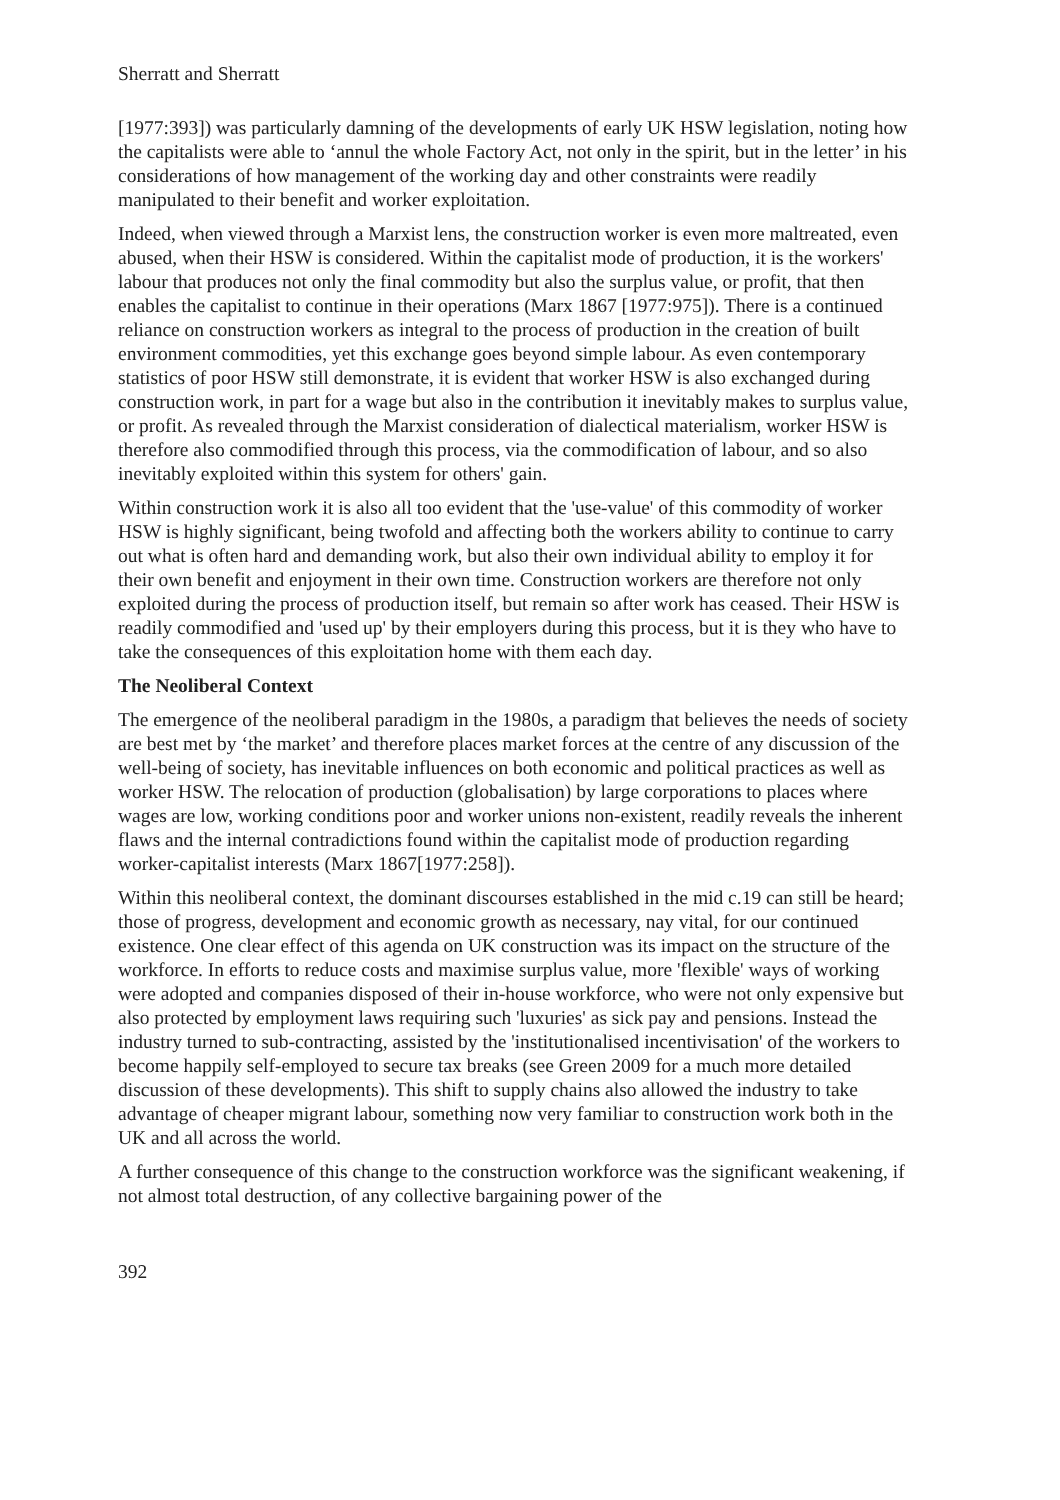Sherratt and Sherratt
[1977:393]) was particularly damning of the developments of early UK HSW legislation, noting how the capitalists were able to ‘annul the whole Factory Act, not only in the spirit, but in the letter’ in his considerations of how management of the working day and other constraints were readily manipulated to their benefit and worker exploitation.
Indeed, when viewed through a Marxist lens, the construction worker is even more maltreated, even abused, when their HSW is considered. Within the capitalist mode of production, it is the workers' labour that produces not only the final commodity but also the surplus value, or profit, that then enables the capitalist to continue in their operations (Marx 1867 [1977:975]). There is a continued reliance on construction workers as integral to the process of production in the creation of built environment commodities, yet this exchange goes beyond simple labour. As even contemporary statistics of poor HSW still demonstrate, it is evident that worker HSW is also exchanged during construction work, in part for a wage but also in the contribution it inevitably makes to surplus value, or profit. As revealed through the Marxist consideration of dialectical materialism, worker HSW is therefore also commodified through this process, via the commodification of labour, and so also inevitably exploited within this system for others' gain.
Within construction work it is also all too evident that the 'use-value' of this commodity of worker HSW is highly significant, being twofold and affecting both the workers ability to continue to carry out what is often hard and demanding work, but also their own individual ability to employ it for their own benefit and enjoyment in their own time. Construction workers are therefore not only exploited during the process of production itself, but remain so after work has ceased. Their HSW is readily commodified and 'used up' by their employers during this process, but it is they who have to take the consequences of this exploitation home with them each day.
The Neoliberal Context
The emergence of the neoliberal paradigm in the 1980s, a paradigm that believes the needs of society are best met by ‘the market’ and therefore places market forces at the centre of any discussion of the well-being of society, has inevitable influences on both economic and political practices as well as worker HSW. The relocation of production (globalisation) by large corporations to places where wages are low, working conditions poor and worker unions non-existent, readily reveals the inherent flaws and the internal contradictions found within the capitalist mode of production regarding worker-capitalist interests (Marx 1867[1977:258]).
Within this neoliberal context, the dominant discourses established in the mid c.19 can still be heard; those of progress, development and economic growth as necessary, nay vital, for our continued existence. One clear effect of this agenda on UK construction was its impact on the structure of the workforce. In efforts to reduce costs and maximise surplus value, more 'flexible' ways of working were adopted and companies disposed of their in-house workforce, who were not only expensive but also protected by employment laws requiring such 'luxuries' as sick pay and pensions. Instead the industry turned to sub-contracting, assisted by the 'institutionalised incentivisation' of the workers to become happily self-employed to secure tax breaks (see Green 2009 for a much more detailed discussion of these developments). This shift to supply chains also allowed the industry to take advantage of cheaper migrant labour, something now very familiar to construction work both in the UK and all across the world.
A further consequence of this change to the construction workforce was the significant weakening, if not almost total destruction, of any collective bargaining power of the
392